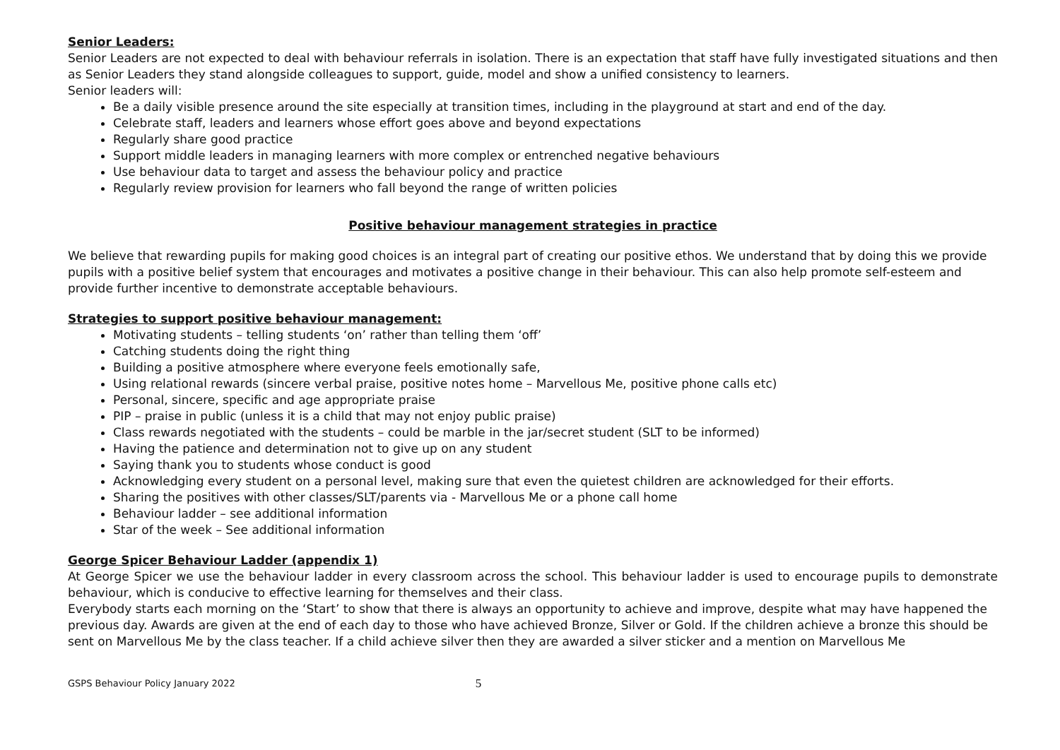Senior Leaders:
Senior Leaders are not expected to deal with behaviour referrals in isolation. There is an expectation that staff have fully investigated situations and then as Senior Leaders they stand alongside colleagues to support, guide, model and show a unified consistency to learners.
Senior leaders will:
Be a daily visible presence around the site especially at transition times, including in the playground at start and end of the day.
Celebrate staff, leaders and learners whose effort goes above and beyond expectations
Regularly share good practice
Support middle leaders in managing learners with more complex or entrenched negative behaviours
Use behaviour data to target and assess the behaviour policy and practice
Regularly review provision for learners who fall beyond the range of written policies
Positive behaviour management strategies in practice
We believe that rewarding pupils for making good choices is an integral part of creating our positive ethos. We understand that by doing this we provide pupils with a positive belief system that encourages and motivates a positive change in their behaviour. This can also help promote self-esteem and provide further incentive to demonstrate acceptable behaviours.
Strategies to support positive behaviour management:
Motivating students – telling students ‘on’ rather than telling them ‘off’
Catching students doing the right thing
Building a positive atmosphere where everyone feels emotionally safe,
Using relational rewards (sincere verbal praise, positive notes home – Marvellous Me, positive phone calls etc)
Personal, sincere, specific and age appropriate praise
PIP – praise in public (unless it is a child that may not enjoy public praise)
Class rewards negotiated with the students – could be marble in the jar/secret student (SLT to be informed)
Having the patience and determination not to give up on any student
Saying thank you to students whose conduct is good
Acknowledging every student on a personal level, making sure that even the quietest children are acknowledged for their efforts.
Sharing the positives with other classes/SLT/parents via - Marvellous Me or a phone call home
Behaviour ladder – see additional information
Star of the week – See additional information
George Spicer Behaviour Ladder (appendix 1)
At George Spicer we use the behaviour ladder in every classroom across the school. This behaviour ladder is used to encourage pupils to demonstrate behaviour, which is conducive to effective learning for themselves and their class.
Everybody starts each morning on the ‘Start’ to show that there is always an opportunity to achieve and improve, despite what may have happened the previous day. Awards are given at the end of each day to those who have achieved Bronze, Silver or Gold. If the children achieve a bronze this should be sent on Marvellous Me by the class teacher. If a child achieve silver then they are awarded a silver sticker and a mention on Marvellous Me
GSPS Behaviour Policy January 2022 5